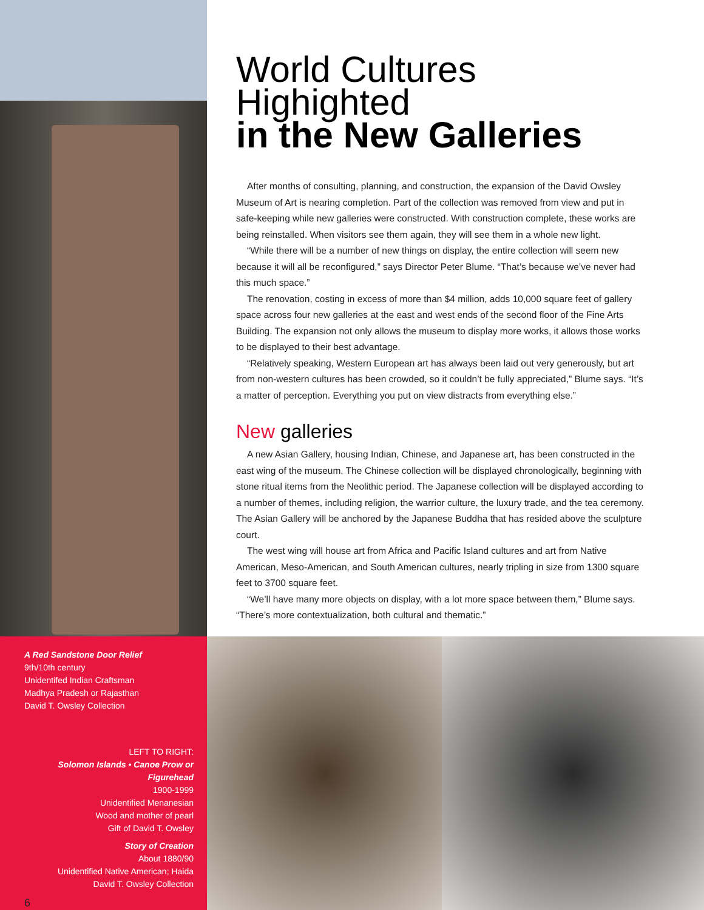A Red Sandstone Door Relief
9th/10th century
Unidentifed Indian Craftsman
Madhya Pradesh or Rajasthan
David T. Owsley Collection
LEFT TO RIGHT:
Solomon Islands • Canoe Prow or Figurehead
1900-1999
Unidentified Menanesian
Wood and mother of pearl
Gift of David T. Owsley
Story of Creation
About 1880/90
Unidentified Native American; Haida
David T. Owsley Collection
6
World Cultures Highighted
in the New Galleries
After months of consulting, planning, and construction, the expansion of the David Owsley Museum of Art is nearing completion. Part of the collection was removed from view and put in safe-keeping while new galleries were constructed. With construction complete, these works are being reinstalled. When visitors see them again, they will see them in a whole new light.
“While there will be a number of new things on display, the entire collection will seem new because it will all be reconfigured,” says Director Peter Blume. “That’s because we’ve never had this much space.”
The renovation, costing in excess of more than $4 million, adds 10,000 square feet of gallery space across four new galleries at the east and west ends of the second floor of the Fine Arts Building. The expansion not only allows the museum to display more works, it allows those works to be displayed to their best advantage.
“Relatively speaking, Western European art has always been laid out very generously, but art from non-western cultures has been crowded, so it couldn’t be fully appreciated,” Blume says. “It’s a matter of perception. Everything you put on view distracts from everything else.”
New galleries
A new Asian Gallery, housing Indian, Chinese, and Japanese art, has been constructed in the east wing of the museum. The Chinese collection will be displayed chronologically, beginning with stone ritual items from the Neolithic period. The Japanese collection will be displayed according to a number of themes, including religion, the warrior culture, the luxury trade, and the tea ceremony. The Asian Gallery will be anchored by the Japanese Buddha that has resided above the sculpture court.
The west wing will house art from Africa and Pacific Island cultures and art from Native American, Meso-American, and South American cultures, nearly tripling in size from 1300 square feet to 3700 square feet.
“We’ll have many more objects on display, with a lot more space between them,” Blume says. “There’s more contextualization, both cultural and thematic.”